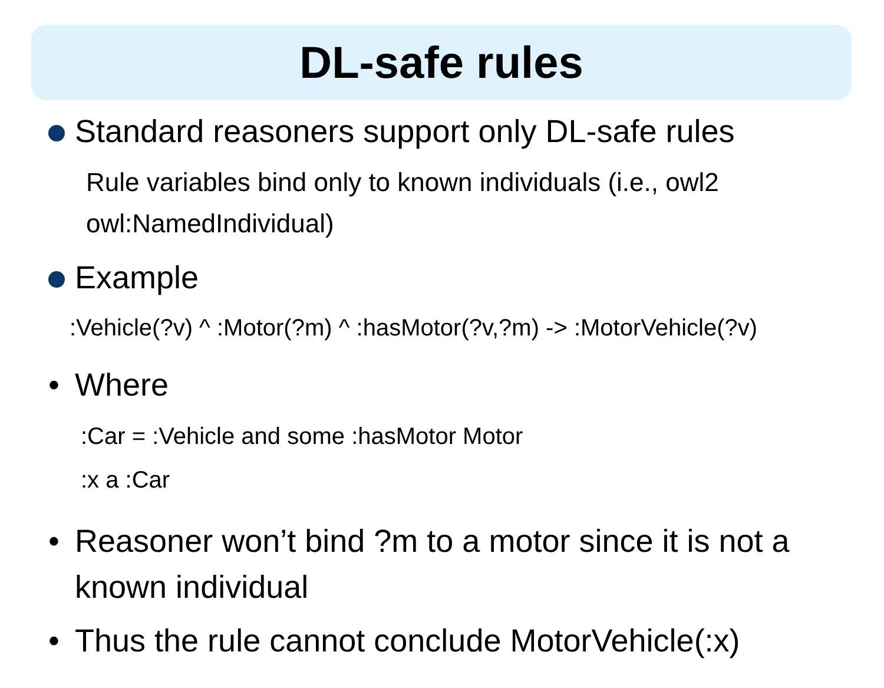DL-safe rules
Standard reasoners support only DL-safe rules
Rule variables bind only to known individuals (i.e., owl2 owl:NamedIndividual)
Example
:Vehicle(?v) ^ :Motor(?m) ^ :hasMotor(?v,?m) -> :MotorVehicle(?v)
• Where
:Car = :Vehicle and some :hasMotor Motor
:x a :Car
• Reasoner won’t bind ?m to a motor since it is not a known individual
• Thus the rule cannot conclude MotorVehicle(:x)